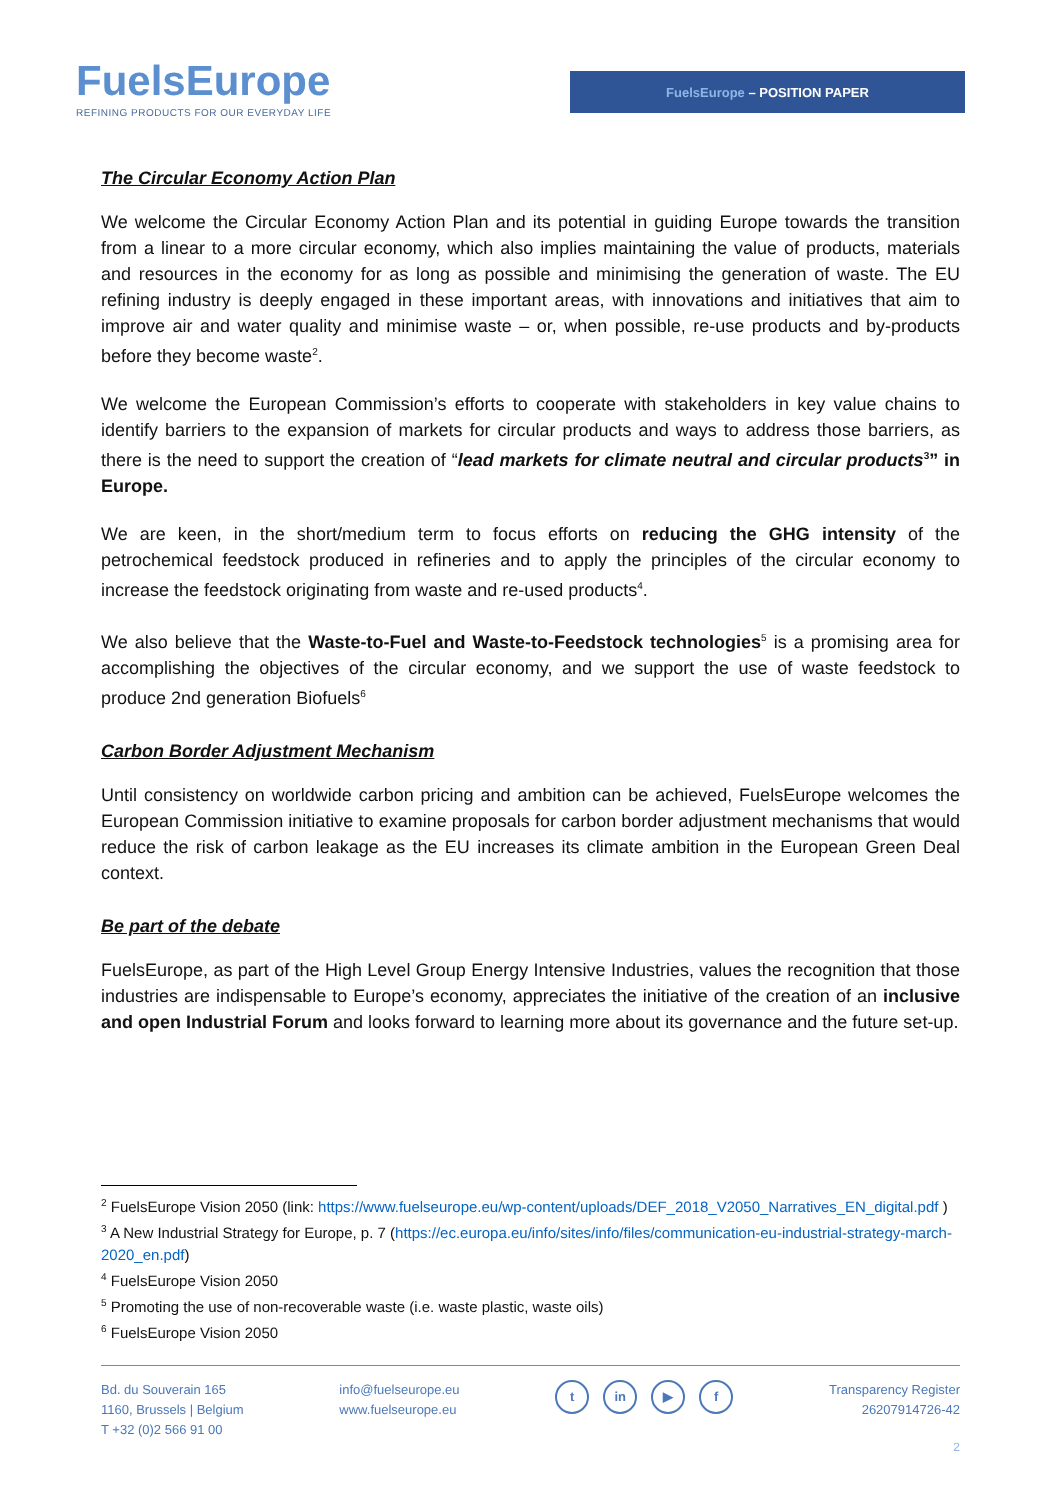FuelsEurope
REFINING PRODUCTS FOR OUR EVERYDAY LIFE
FuelsEurope – POSITION PAPER
The Circular Economy Action Plan
We welcome the Circular Economy Action Plan and its potential in guiding Europe towards the transition from a linear to a more circular economy, which also implies maintaining the value of products, materials and resources in the economy for as long as possible and minimising the generation of waste. The EU refining industry is deeply engaged in these important areas, with innovations and initiatives that aim to improve air and water quality and minimise waste – or, when possible, re-use products and by-products before they become waste<sup>2</sup>.
We welcome the European Commission’s efforts to cooperate with stakeholders in key value chains to identify barriers to the expansion of markets for circular products and ways to address those barriers, as there is the need to support the creation of “lead markets for climate neutral and circular products<sup>3</sup>” in Europe.
We are keen, in the short/medium term to focus efforts on reducing the GHG intensity of the petrochemical feedstock produced in refineries and to apply the principles of the circular economy to increase the feedstock originating from waste and re-used products<sup>4</sup>.
We also believe that the Waste-to-Fuel and Waste-to-Feedstock technologies<sup>5</sup> is a promising area for accomplishing the objectives of the circular economy, and we support the use of waste feedstock to produce 2nd generation Biofuels<sup>6</sup>
Carbon Border Adjustment Mechanism
Until consistency on worldwide carbon pricing and ambition can be achieved, FuelsEurope welcomes the European Commission initiative to examine proposals for carbon border adjustment mechanisms that would reduce the risk of carbon leakage as the EU increases its climate ambition in the European Green Deal context.
Be part of the debate
FuelsEurope, as part of the High Level Group Energy Intensive Industries, values the recognition that those industries are indispensable to Europe’s economy, appreciates the initiative of the creation of an inclusive and open Industrial Forum and looks forward to learning more about its governance and the future set-up.
<sup>2</sup> FuelsEurope Vision 2050 (link: https://www.fuelseurope.eu/wp-content/uploads/DEF_2018_V2050_Narratives_EN_digital.pdf )
<sup>3</sup> A New Industrial Strategy for Europe, p. 7 (https://ec.europa.eu/info/sites/info/files/communication-eu-industrial-strategy-march-2020_en.pdf)
<sup>4</sup> FuelsEurope Vision 2050
<sup>5</sup> Promoting the use of non-recoverable waste (i.e. waste plastic, waste oils)
<sup>6</sup> FuelsEurope Vision 2050
Bd. du Souverain 165
1160, Brussels | Belgium
T +32 (0)2 566 91 00
info@fuelseurope.eu
www.fuelseurope.eu
t in ▶ f
Transparency Register
26207914726-42
2